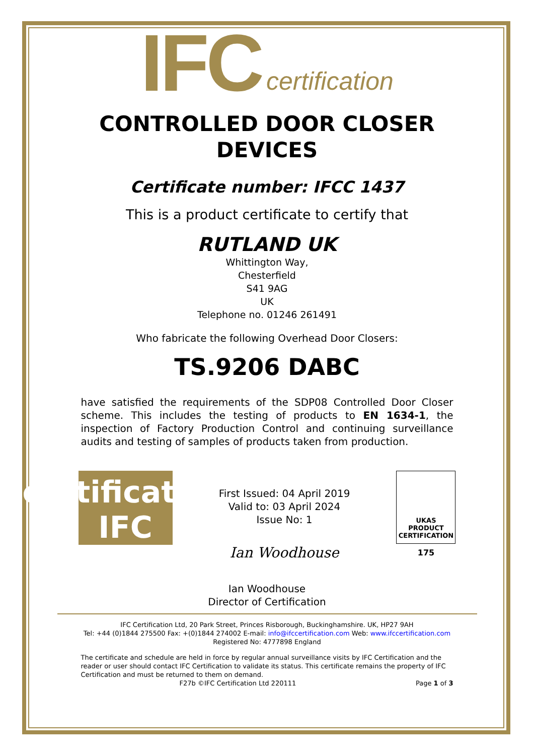IFC certification
CONTROLLED DOOR CLOSER
DEVICES
Certificate number: IFCC 1437
This is a product certificate to certify that
RUTLAND UK
Whittington Way,
Chesterfield
S41 9AG
UK
Telephone no. 01246 261491
Who fabricate the following Overhead Door Closers:
TS.9206 DABC
have satisfied the requirements of the SDP08 Controlled Door Closer scheme. This includes the testing of products to EN 1634-1, the inspection of Factory Production Control and continuing surveillance audits and testing of samples of products taken from production.
certification IFC
First Issued: 04 April 2019
Valid to: 03 April 2024
Issue No: 1
Ian Woodhouse
UKAS
PRODUCT
CERTIFICATION
175
Ian Woodhouse
Director of Certification
IFC Certification Ltd, 20 Park Street, Princes Risborough, Buckinghamshire. UK, HP27 9AH
Tel: +44 (0)1844 275500 Fax: +(0)1844 274002 E-mail: info@ifccertification.com Web: www.ifccertification.com
Registered No: 4777898 England
The certificate and schedule are held in force by regular annual surveillance visits by IFC Certification and the reader or user should contact IFC Certification to validate its status. This certificate remains the property of IFC Certification and must be returned to them on demand.
F27b ©IFC Certification Ltd 220111 Page 1 of 3